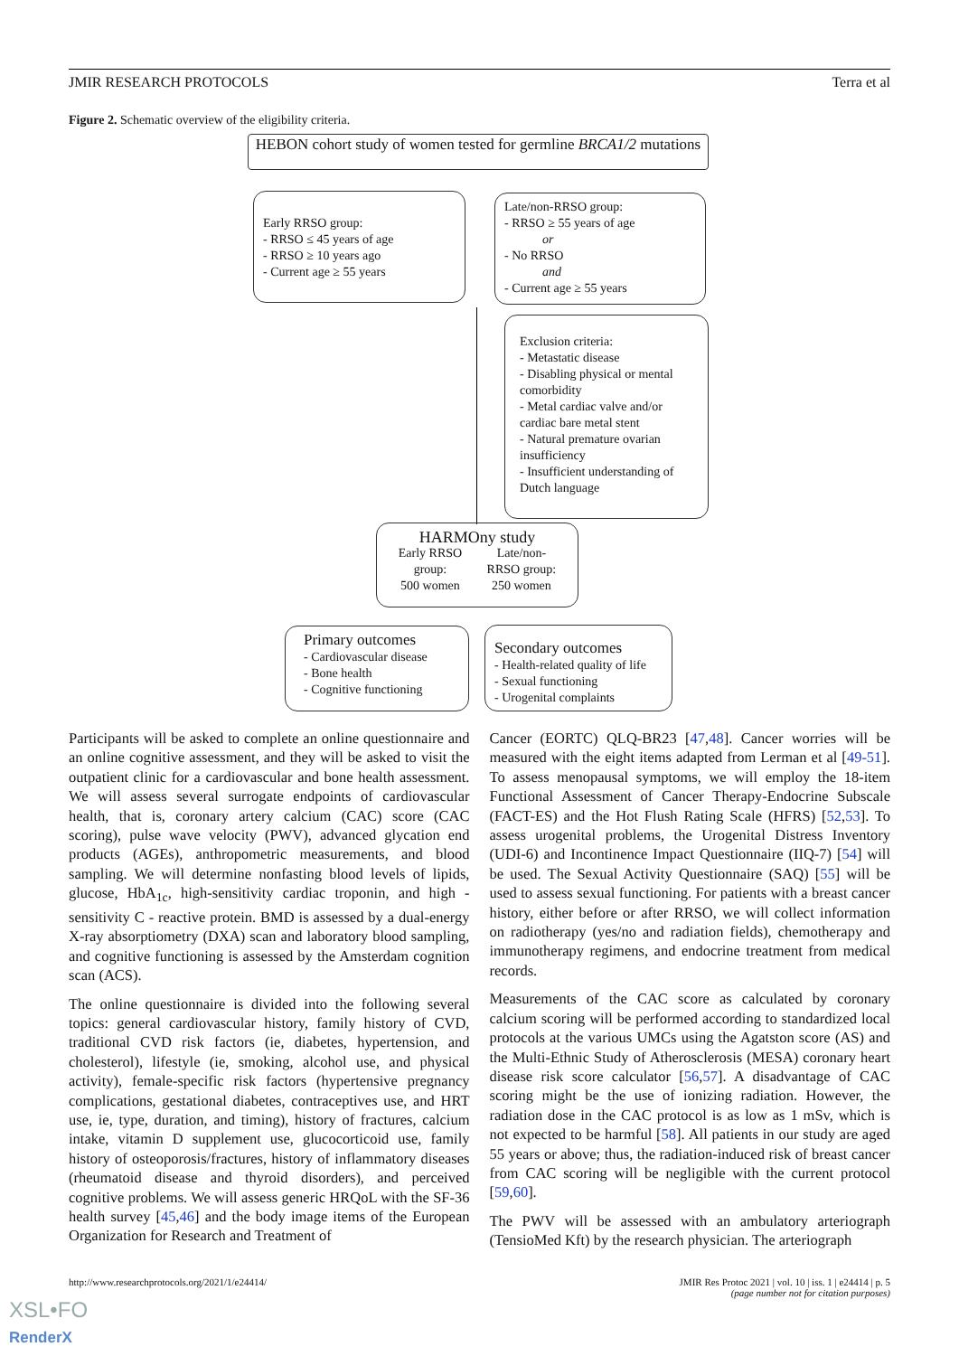JMIR RESEARCH PROTOCOLS Terra et al
Figure 2. Schematic overview of the eligibility criteria.
HEBON cohort study of women tested for germline BRCA1/2 mutations
Early RRSO group:
- RRSO ≤ 45 years of age
- RRSO ≥ 10 years ago
- Current age ≥ 55 years
Late/non-RRSO group:
- RRSO ≥ 55 years of age
or
- No RRSO
and
- Current age ≥ 55 years
Exclusion criteria:
- Metastatic disease
- Disabling physical or mental comorbidity
- Metal cardiac valve and/or cardiac bare metal stent
- Natural premature ovarian insufficiency
- Insufficient understanding of Dutch language
HARMOny study
Early RRSO
group:
500 women Late/non-
RRSO group:
250 women
Primary outcomes
- Cardiovascular disease
- Bone health
- Cognitive functioning
Secondary outcomes
- Health-related quality of life
- Sexual functioning
- Urogenital complaints
Participants will be asked to complete an online questionnaire and an online cognitive assessment, and they will be asked to visit the outpatient clinic for a cardiovascular and bone health assessment. We will assess several surrogate endpoints of cardiovascular health, that is, coronary artery calcium (CAC) score (CAC scoring), pulse wave velocity (PWV), advanced glycation end products (AGEs), anthropometric measurements, and blood sampling. We will determine nonfasting blood levels of lipids, glucose, HbA<sub>1c</sub>, high-sensitivity cardiac troponin, and high - sensitivity C - reactive protein. BMD is assessed by a dual-energy X-ray absorptiometry (DXA) scan and laboratory blood sampling, and cognitive functioning is assessed by the Amsterdam cognition scan (ACS).
The online questionnaire is divided into the following several topics: general cardiovascular history, family history of CVD, traditional CVD risk factors (ie, diabetes, hypertension, and cholesterol), lifestyle (ie, smoking, alcohol use, and physical activity), female-specific risk factors (hypertensive pregnancy complications, gestational diabetes, contraceptives use, and HRT use, ie, type, duration, and timing), history of fractures, calcium intake, vitamin D supplement use, glucocorticoid use, family history of osteoporosis/fractures, history of inflammatory diseases (rheumatoid disease and thyroid disorders), and perceived cognitive problems. We will assess generic HRQoL with the SF-36 health survey [45,46] and the body image items of the European Organization for Research and Treatment of
Cancer (EORTC) QLQ-BR23 [47,48]. Cancer worries will be measured with the eight items adapted from Lerman et al [49-51]. To assess menopausal symptoms, we will employ the 18-item Functional Assessment of Cancer Therapy-Endocrine Subscale (FACT-ES) and the Hot Flush Rating Scale (HFRS) [52,53]. To assess urogenital problems, the Urogenital Distress Inventory (UDI-6) and Incontinence Impact Questionnaire (IIQ-7) [54] will be used. The Sexual Activity Questionnaire (SAQ) [55] will be used to assess sexual functioning. For patients with a breast cancer history, either before or after RRSO, we will collect information on radiotherapy (yes/no and radiation fields), chemotherapy and immunotherapy regimens, and endocrine treatment from medical records.
Measurements of the CAC score as calculated by coronary calcium scoring will be performed according to standardized local protocols at the various UMCs using the Agatston score (AS) and the Multi-Ethnic Study of Atherosclerosis (MESA) coronary heart disease risk score calculator [56,57]. A disadvantage of CAC scoring might be the use of ionizing radiation. However, the radiation dose in the CAC protocol is as low as 1 mSv, which is not expected to be harmful [58]. All patients in our study are aged 55 years or above; thus, the radiation-induced risk of breast cancer from CAC scoring will be negligible with the current protocol [59,60].
The PWV will be assessed with an ambulatory arteriograph (TensioMed Kft) by the research physician. The arteriograph
http://www.researchprotocols.org/2021/1/e24414/ JMIR Res Protoc 2021 | vol. 10 | iss. 1 | e24414 | p. 5
(page number not for citation purposes)
XSL•FO
RenderX